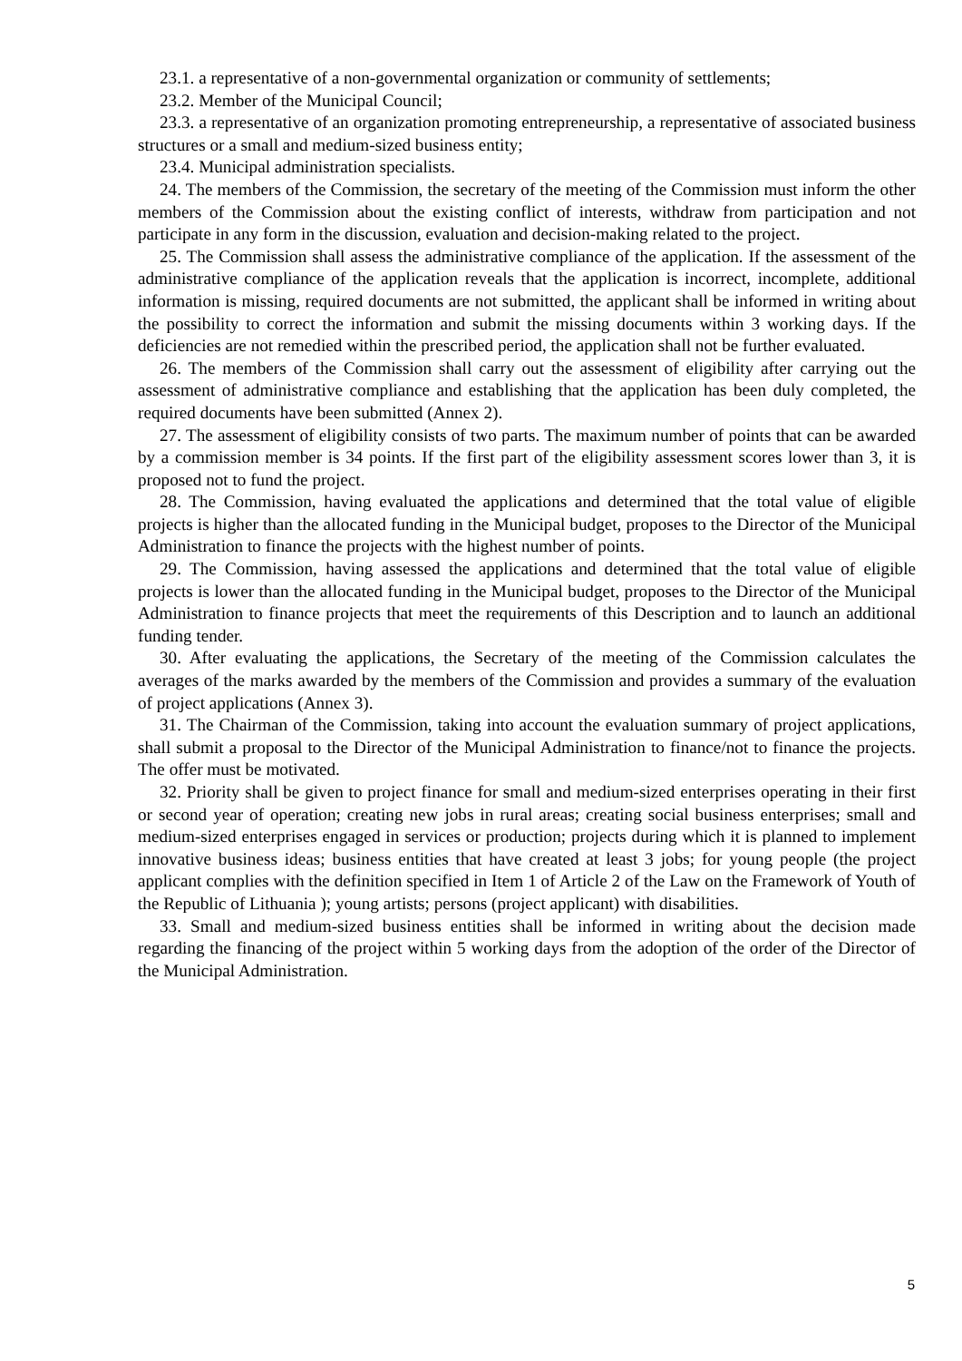23.1. a representative of a non-governmental organization or community of settlements;
23.2. Member of the Municipal Council;
23.3. a representative of an organization promoting entrepreneurship, a representative of associated business structures or a small and medium-sized business entity;
23.4. Municipal administration specialists.
24. The members of the Commission, the secretary of the meeting of the Commission must inform the other members of the Commission about the existing conflict of interests, withdraw from participation and not participate in any form in the discussion, evaluation and decision-making related to the project.
25. The Commission shall assess the administrative compliance of the application. If the assessment of the administrative compliance of the application reveals that the application is incorrect, incomplete, additional information is missing, required documents are not submitted, the applicant shall be informed in writing about the possibility to correct the information and submit the missing documents within 3 working days. If the deficiencies are not remedied within the prescribed period, the application shall not be further evaluated.
26. The members of the Commission shall carry out the assessment of eligibility after carrying out the assessment of administrative compliance and establishing that the application has been duly completed, the required documents have been submitted (Annex 2).
27. The assessment of eligibility consists of two parts. The maximum number of points that can be awarded by a commission member is 34 points. If the first part of the eligibility assessment scores lower than 3, it is proposed not to fund the project.
28. The Commission, having evaluated the applications and determined that the total value of eligible projects is higher than the allocated funding in the Municipal budget, proposes to the Director of the Municipal Administration to finance the projects with the highest number of points.
29. The Commission, having assessed the applications and determined that the total value of eligible projects is lower than the allocated funding in the Municipal budget, proposes to the Director of the Municipal Administration to finance projects that meet the requirements of this Description and to launch an additional funding tender.
30. After evaluating the applications, the Secretary of the meeting of the Commission calculates the averages of the marks awarded by the members of the Commission and provides a summary of the evaluation of project applications (Annex 3).
31. The Chairman of the Commission, taking into account the evaluation summary of project applications, shall submit a proposal to the Director of the Municipal Administration to finance/not to finance the projects. The offer must be motivated.
32. Priority shall be given to project finance for small and medium-sized enterprises operating in their first or second year of operation; creating new jobs in rural areas; creating social business enterprises; small and medium-sized enterprises engaged in services or production; projects during which it is planned to implement innovative business ideas; business entities that have created at least 3 jobs; for young people (the project applicant complies with the definition specified in Item 1 of Article 2 of the Law on the Framework of Youth of the Republic of Lithuania ); young artists; persons (project applicant) with disabilities.
33. Small and medium-sized business entities shall be informed in writing about the decision made regarding the financing of the project within 5 working days from the adoption of the order of the Director of the Municipal Administration.
5